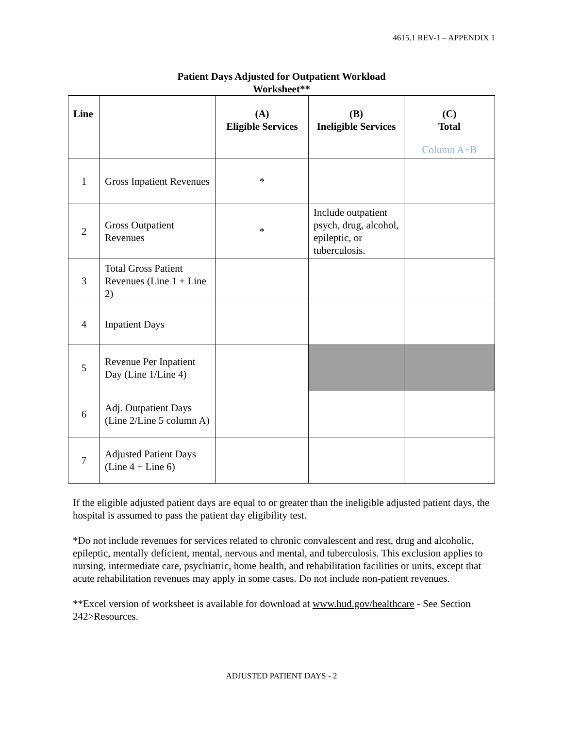4615.1 REV-1 – APPENDIX 1
Patient Days Adjusted for Outpatient Workload
Worksheet**
| Line | | (A) Eligible Services | (B) Ineligible Services | (C) Total Column A+B |
| --- | --- | --- | --- | --- |
| 1 | Gross Inpatient Revenues | * | | |
| 2 | Gross Outpatient Revenues | * | Include outpatient psych, drug, alcohol, epileptic, or tuberculosis. | |
| 3 | Total Gross Patient Revenues (Line 1 + Line 2) | | | |
| 4 | Inpatient Days | | | |
| 5 | Revenue Per Inpatient Day (Line 1/Line 4) | | | |
| 6 | Adj. Outpatient Days (Line 2/Line 5 column A) | | | |
| 7 | Adjusted Patient Days (Line 4 + Line 6) | | | |
If the eligible adjusted patient days are equal to or greater than the ineligible adjusted patient days, the hospital is assumed to pass the patient day eligibility test.
*Do not include revenues for services related to chronic convalescent and rest, drug and alcoholic, epileptic, mentally deficient, mental, nervous and mental, and tuberculosis. This exclusion applies to nursing, intermediate care, psychiatric, home health, and rehabilitation facilities or units, except that acute rehabilitation revenues may apply in some cases. Do not include non-patient revenues.
**Excel version of worksheet is available for download at www.hud.gov/healthcare - See Section 242>Resources.
ADJUSTED PATIENT DAYS - 2